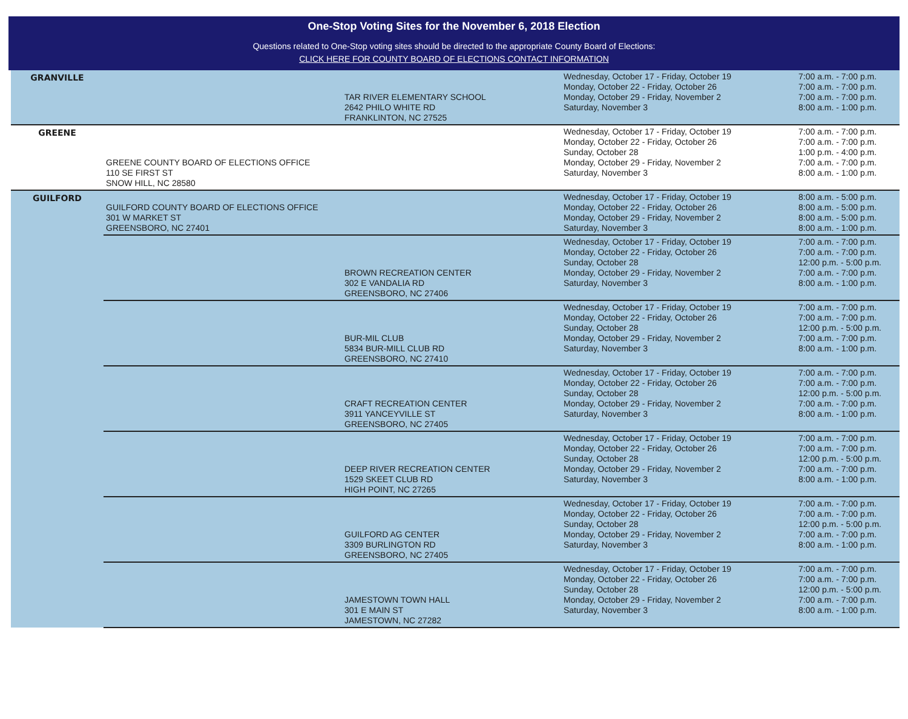One-Stop Voting Sites for the November 6, 2018 Election
Questions related to One-Stop voting sites should be directed to the appropriate County Board of Elections:
CLICK HERE FOR COUNTY BOARD OF ELECTIONS CONTACT INFORMATION
| GRANVILLE | | TAR RIVER ELEMENTARY SCHOOL 2642 PHILO WHITE RD FRANKLINTON, NC 27525 | Wednesday, October 17 - Friday, October 19 Monday, October 22 - Friday, October 26 Monday, October 29 - Friday, November 2 Saturday, November 3 | 7:00 a.m. - 7:00 p.m. 7:00 a.m. - 7:00 p.m. 7:00 a.m. - 7:00 p.m. 8:00 a.m. - 1:00 p.m. |
| GREENE | GREENE COUNTY BOARD OF ELECTIONS OFFICE 110 SE FIRST ST SNOW HILL, NC 28580 | | Wednesday, October 17 - Friday, October 19 Monday, October 22 - Friday, October 26 Sunday, October 28 Monday, October 29 - Friday, November 2 Saturday, November 3 | 7:00 a.m. - 7:00 p.m. 7:00 a.m. - 7:00 p.m. 1:00 p.m. - 4:00 p.m. 7:00 a.m. - 7:00 p.m. 8:00 a.m. - 1:00 p.m. |
| GUILFORD | GUILFORD COUNTY BOARD OF ELECTIONS OFFICE 301 W MARKET ST GREENSBORO, NC 27401 | | Wednesday, October 17 - Friday, October 19 Monday, October 22 - Friday, October 26 Monday, October 29 - Friday, November 2 Saturday, November 3 | 8:00 a.m. - 5:00 p.m. 8:00 a.m. - 5:00 p.m. 8:00 a.m. - 5:00 p.m. 8:00 a.m. - 1:00 p.m. |
| | | BROWN RECREATION CENTER 302 E VANDALIA RD GREENSBORO, NC 27406 | Wednesday, October 17 - Friday, October 19 Monday, October 22 - Friday, October 26 Sunday, October 28 Monday, October 29 - Friday, November 2 Saturday, November 3 | 7:00 a.m. - 7:00 p.m. 7:00 a.m. - 7:00 p.m. 12:00 p.m. - 5:00 p.m. 7:00 a.m. - 7:00 p.m. 8:00 a.m. - 1:00 p.m. |
| | | BUR-MIL CLUB 5834 BUR-MILL CLUB RD GREENSBORO, NC 27410 | Wednesday, October 17 - Friday, October 19 Monday, October 22 - Friday, October 26 Sunday, October 28 Monday, October 29 - Friday, November 2 Saturday, November 3 | 7:00 a.m. - 7:00 p.m. 7:00 a.m. - 7:00 p.m. 12:00 p.m. - 5:00 p.m. 7:00 a.m. - 7:00 p.m. 8:00 a.m. - 1:00 p.m. |
| | | CRAFT RECREATION CENTER 3911 YANCEYVILLE ST GREENSBORO, NC 27405 | Wednesday, October 17 - Friday, October 19 Monday, October 22 - Friday, October 26 Sunday, October 28 Monday, October 29 - Friday, November 2 Saturday, November 3 | 7:00 a.m. - 7:00 p.m. 7:00 a.m. - 7:00 p.m. 12:00 p.m. - 5:00 p.m. 7:00 a.m. - 7:00 p.m. 8:00 a.m. - 1:00 p.m. |
| | | DEEP RIVER RECREATION CENTER 1529 SKEET CLUB RD HIGH POINT, NC 27265 | Wednesday, October 17 - Friday, October 19 Monday, October 22 - Friday, October 26 Sunday, October 28 Monday, October 29 - Friday, November 2 Saturday, November 3 | 7:00 a.m. - 7:00 p.m. 7:00 a.m. - 7:00 p.m. 12:00 p.m. - 5:00 p.m. 7:00 a.m. - 7:00 p.m. 8:00 a.m. - 1:00 p.m. |
| | | GUILFORD AG CENTER 3309 BURLINGTON RD GREENSBORO, NC 27405 | Wednesday, October 17 - Friday, October 19 Monday, October 22 - Friday, October 26 Sunday, October 28 Monday, October 29 - Friday, November 2 Saturday, November 3 | 7:00 a.m. - 7:00 p.m. 7:00 a.m. - 7:00 p.m. 12:00 p.m. - 5:00 p.m. 7:00 a.m. - 7:00 p.m. 8:00 a.m. - 1:00 p.m. |
| | | JAMESTOWN TOWN HALL 301 E MAIN ST JAMESTOWN, NC 27282 | Wednesday, October 17 - Friday, October 19 Monday, October 22 - Friday, October 26 Sunday, October 28 Monday, October 29 - Friday, November 2 Saturday, November 3 | 7:00 a.m. - 7:00 p.m. 7:00 a.m. - 7:00 p.m. 12:00 p.m. - 5:00 p.m. 7:00 a.m. - 7:00 p.m. 8:00 a.m. - 1:00 p.m. |